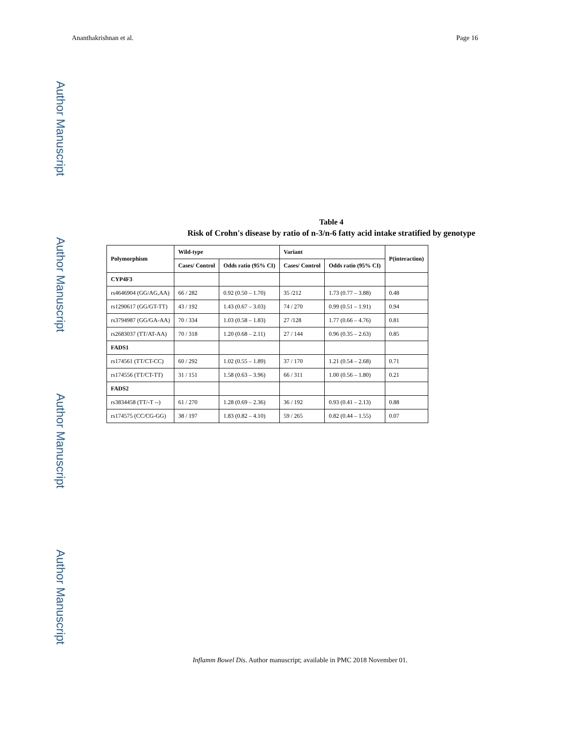Ananthakrishnan et al. Page 16
Author Manuscript
Author Manuscript
Author Manuscript
Author Manuscript
Table 4
Risk of Crohn's disease by ratio of n-3/n-6 fatty acid intake stratified by genotype
| Polymorphism | Wild-type | | Variant | | P(interaction) |
| --- | --- | --- | --- | --- | --- |
| | Cases/ Control | Odds ratio (95% CI) | Cases/ Control | Odds ratio (95% CI) | |
| CYP4F3 | | | | | |
| rs4646904 (GG/AG,AA) | 66 / 282 | 0.92 (0.50 – 1.70) | 35 /212 | 1.73 (0.77 – 3.88) | 0.48 |
| rs1290617 (GG/GT-TT) | 43 / 192 | 1.43 (0.67 – 3.03) | 74 / 270 | 0.99 (0.51 – 1.91) | 0.94 |
| rs3794987 (GG/GA-AA) | 70 / 334 | 1.03 (0.58 – 1.83) | 27 /128 | 1.77 (0.66 – 4.76) | 0.81 |
| rs2683037 (TT/AT-AA) | 70 / 318 | 1.20 (0.68 – 2.11) | 27 / 144 | 0.96 (0.35 – 2.63) | 0.85 |
| FADS1 | | | | | |
| rs174561 (TT/CT-CC) | 60 / 292 | 1.02 (0.55 – 1.89) | 37 / 170 | 1.21 (0.54 – 2.68) | 0.71 |
| rs174556 (TT/CT-TT) | 31 / 151 | 1.58 (0.63 – 3.96) | 66 / 311 | 1.00 (0.56 – 1.80) | 0.21 |
| FADS2 | | | | | |
| rs3834458 (TT/-T --) | 61 / 270 | 1.28 (0.69 – 2.36) | 36 / 192 | 0.93 (0.41 – 2.13) | 0.88 |
| rs174575 (CC/CG-GG) | 38 / 197 | 1.83 (0.82 – 4.10) | 59 / 265 | 0.82 (0.44 – 1.55) | 0.07 |
Inflamm Bowel Dis. Author manuscript; available in PMC 2018 November 01.